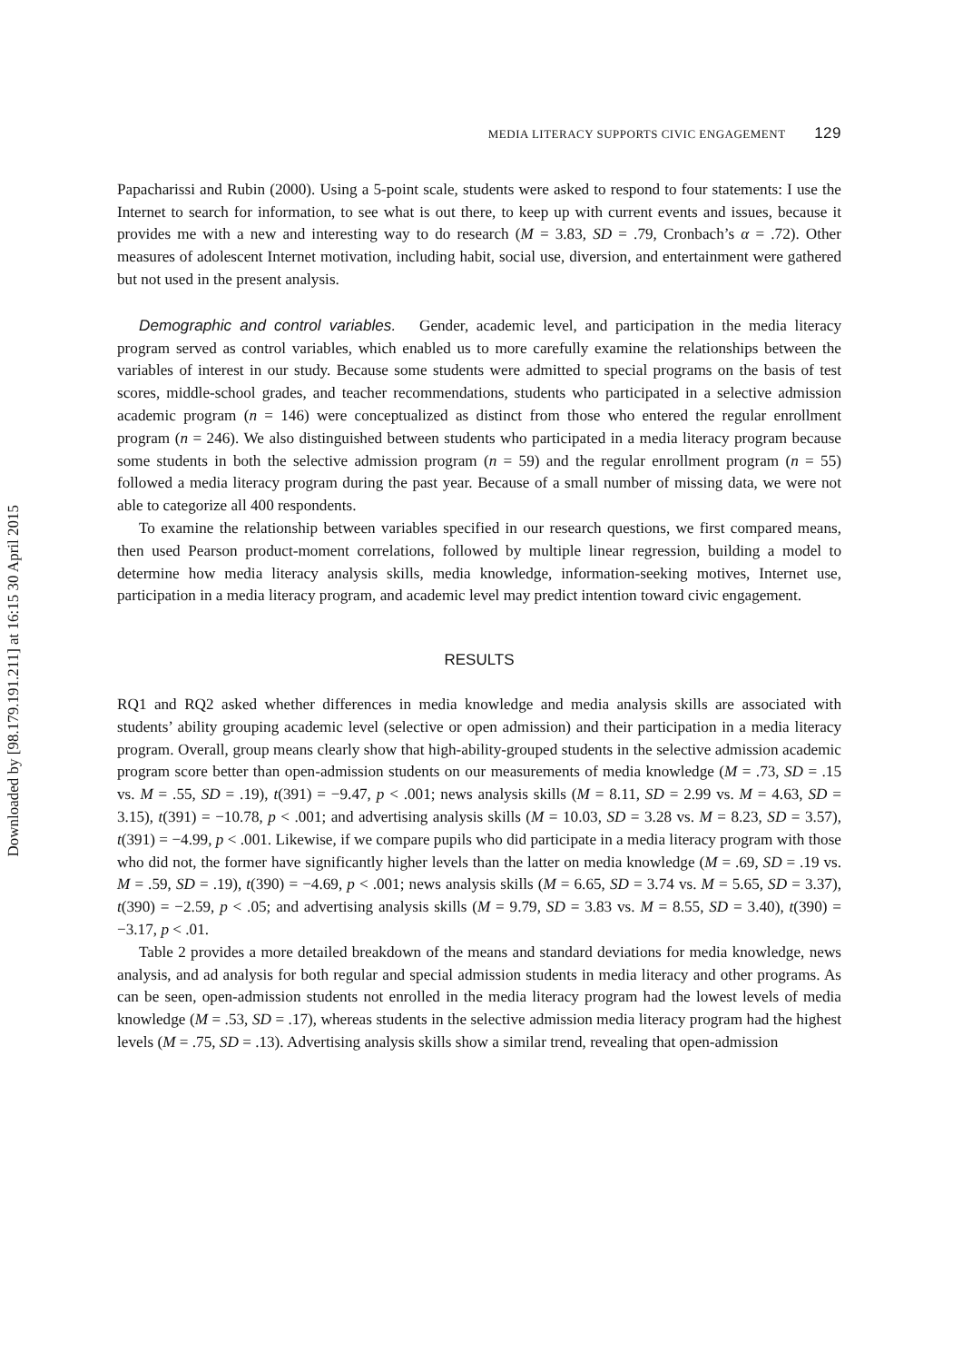Downloaded by [98.179.191.211] at 16:15 30 April 2015
MEDIA LITERACY SUPPORTS CIVIC ENGAGEMENT 129
Papacharissi and Rubin (2000). Using a 5-point scale, students were asked to respond to four statements: I use the Internet to search for information, to see what is out there, to keep up with current events and issues, because it provides me with a new and interesting way to do research (M = 3.83, SD = .79, Cronbach’s α = .72). Other measures of adolescent Internet motivation, including habit, social use, diversion, and entertainment were gathered but not used in the present analysis.
Demographic and control variables. Gender, academic level, and participation in the media literacy program served as control variables, which enabled us to more carefully examine the relationships between the variables of interest in our study. Because some students were admitted to special programs on the basis of test scores, middle-school grades, and teacher recommendations, students who participated in a selective admission academic program (n = 146) were conceptualized as distinct from those who entered the regular enrollment program (n = 246). We also distinguished between students who participated in a media literacy program because some students in both the selective admission program (n = 59) and the regular enrollment program (n = 55) followed a media literacy program during the past year. Because of a small number of missing data, we were not able to categorize all 400 respondents.
To examine the relationship between variables specified in our research questions, we first compared means, then used Pearson product-moment correlations, followed by multiple linear regression, building a model to determine how media literacy analysis skills, media knowledge, information-seeking motives, Internet use, participation in a media literacy program, and academic level may predict intention toward civic engagement.
RESULTS
RQ1 and RQ2 asked whether differences in media knowledge and media analysis skills are associated with students’ ability grouping academic level (selective or open admission) and their participation in a media literacy program. Overall, group means clearly show that high-ability-grouped students in the selective admission academic program score better than open-admission students on our measurements of media knowledge (M = .73, SD = .15 vs. M = .55, SD = .19), t(391) = −9.47, p < .001; news analysis skills (M = 8.11, SD = 2.99 vs. M = 4.63, SD = 3.15), t(391) = −10.78, p < .001; and advertising analysis skills (M = 10.03, SD = 3.28 vs. M = 8.23, SD = 3.57), t(391) = −4.99, p < .001. Likewise, if we compare pupils who did participate in a media literacy program with those who did not, the former have significantly higher levels than the latter on media knowledge (M = .69, SD = .19 vs. M = .59, SD = .19), t(390) = −4.69, p < .001; news analysis skills (M = 6.65, SD = 3.74 vs. M = 5.65, SD = 3.37), t(390) = −2.59, p < .05; and advertising analysis skills (M = 9.79, SD = 3.83 vs. M = 8.55, SD = 3.40), t(390) = −3.17, p < .01.
Table 2 provides a more detailed breakdown of the means and standard deviations for media knowledge, news analysis, and ad analysis for both regular and special admission students in media literacy and other programs. As can be seen, open-admission students not enrolled in the media literacy program had the lowest levels of media knowledge (M = .53, SD = .17), whereas students in the selective admission media literacy program had the highest levels (M = .75, SD = .13). Advertising analysis skills show a similar trend, revealing that open-admission